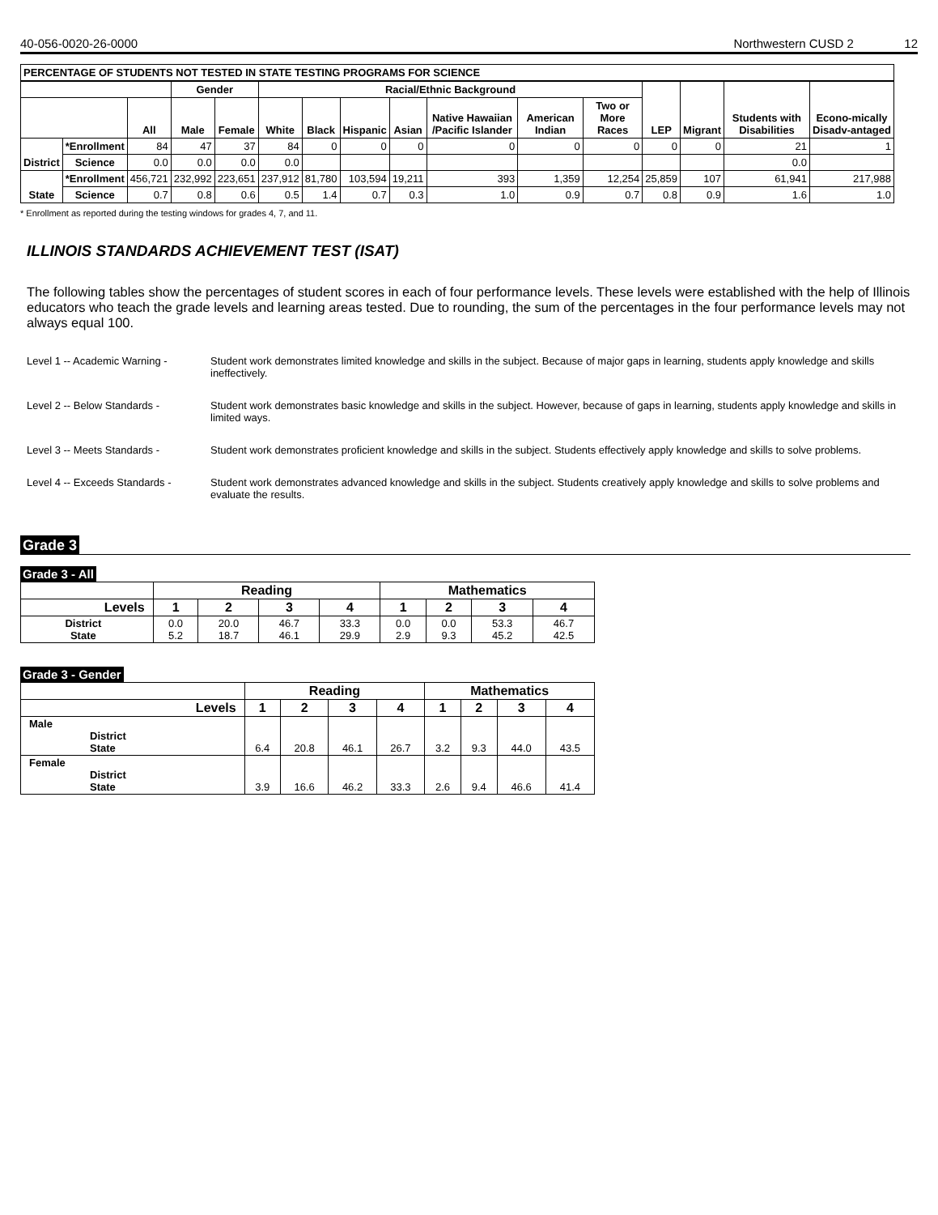40-056-0020-26-0000 Northwestern CUSD 2 12
| PERCENTAGE OF STUDENTS NOT TESTED IN STATE TESTING PROGRAMS FOR SCIENCE | | | | | | | | | | | | | | | |
| --- | --- | --- | --- | --- | --- | --- | --- | --- | --- | --- | --- | --- | --- | --- | --- |
| | | | Gender | | Racial/Ethnic Background | | | | | | | LEP | Migrant | Students with Disabilities | Econo-mically Disadv-antaged |
| | | All | Male | Female | White | Black | Hispanic | Asian | Native Hawaiian /Pacific Islander | American Indian | Two or More Races | | | | |
| District | *Enrollment | 84 | 47 | 37 | 84 | 0 | 0 | 0 | 0 | 0 | 0 | 0 | 0 | 21 | 1 |
| | Science | 0.0 | 0.0 | 0.0 | 0.0 | | | | | | | | | 0.0 | |
| State | *Enrollment | 456,721 | 232,992 | 223,651 | 237,912 | 81,780 | 103,594 | 19,211 | 393 | 1,359 | 12,254 | 25,859 | 107 | 61,941 | 217,988 |
| | Science | 0.7 | 0.8 | 0.6 | 0.5 | 1.4 | 0.7 | 0.3 | 1.0 | 0.9 | 0.7 | 0.8 | 0.9 | 1.6 | 1.0 |
* Enrollment as reported during the testing windows for grades 4, 7, and 11.
ILLINOIS STANDARDS ACHIEVEMENT TEST (ISAT)
The following tables show the percentages of student scores in each of four performance levels. These levels were established with the help of Illinois educators who teach the grade levels and learning areas tested. Due to rounding, the sum of the percentages in the four performance levels may not always equal 100.
Level 1 -- Academic Warning - Student work demonstrates limited knowledge and skills in the subject. Because of major gaps in learning, students apply knowledge and skills ineffectively.
Level 2 -- Below Standards - Student work demonstrates basic knowledge and skills in the subject. However, because of gaps in learning, students apply knowledge and skills in limited ways.
Level 3 -- Meets Standards - Student work demonstrates proficient knowledge and skills in the subject. Students effectively apply knowledge and skills to solve problems.
Level 4 -- Exceeds Standards -
Student work demonstrates advanced knowledge and skills in the subject. Students creatively apply knowledge and skills to solve problems and evaluate the results.
Grade 3
Grade 3 - All
| | Reading | | | | Mathematics | | | |
| --- | --- | --- | --- | --- | --- | --- | --- | --- |
| Levels | 1 | 2 | 3 | 4 | 1 | 2 | 3 | 4 |
| District State | 0.0 5.2 | 20.0 18.7 | 46.7 46.1 | 33.3 29.9 | 0.0 2.9 | 0.0 9.3 | 53.3 45.2 | 46.7 42.5 |
Grade 3 - Gender
| | Reading | | | | Mathematics | | | |
| --- | --- | --- | --- | --- | --- | --- | --- | --- |
| Levels | 1 | 2 | 3 | 4 | 1 | 2 | 3 | 4 |
| Male District State | 6.4 | 20.8 | 46.1 | 26.7 | 3.2 | 9.3 | 44.0 | 43.5 |
| Female District State | 3.9 | 16.6 | 46.2 | 33.3 | 2.6 | 9.4 | 46.6 | 41.4 |